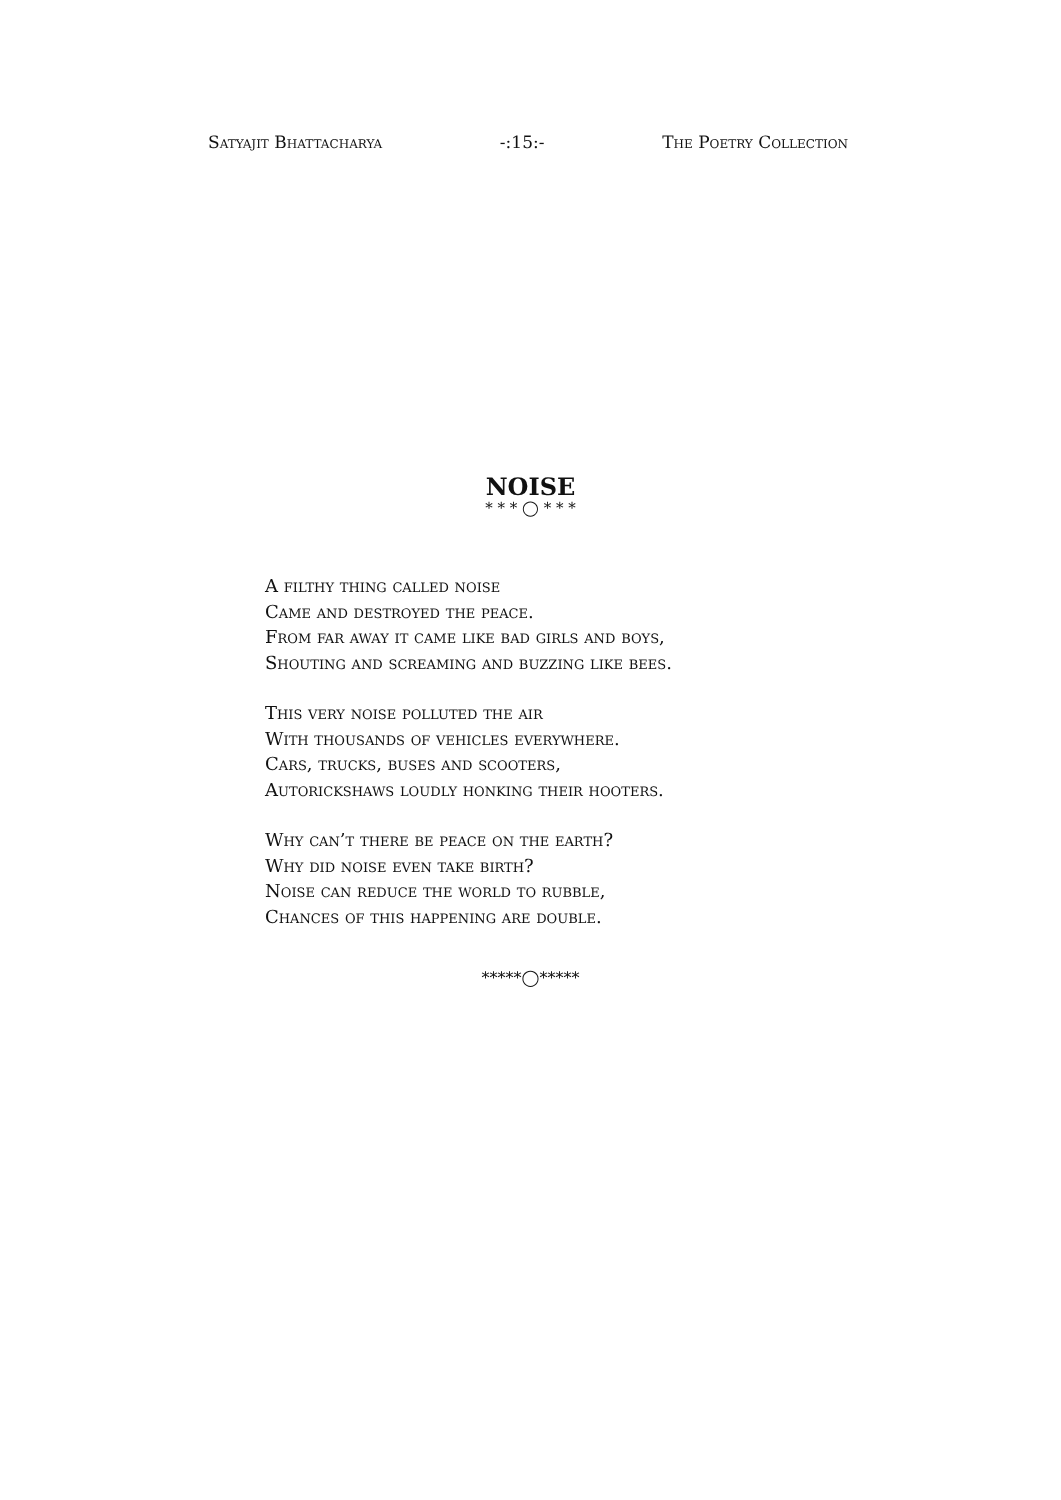Satyajit Bhattacharya -:15:- The Poetry Collection
NOISE
* * * ◯ * * *
A filthy thing called noise
Came and destroyed the peace.
From far away it came like bad girls and boys,
Shouting and screaming and buzzing like bees.
This very noise polluted the air
With thousands of vehicles everywhere.
Cars, trucks, buses and scooters,
Autorickshaws loudly honking their hooters.
Why can’t there be peace on the earth?
Why did noise even take birth?
Noise can reduce the world to rubble,
Chances of this happening are double.
*****◯*****